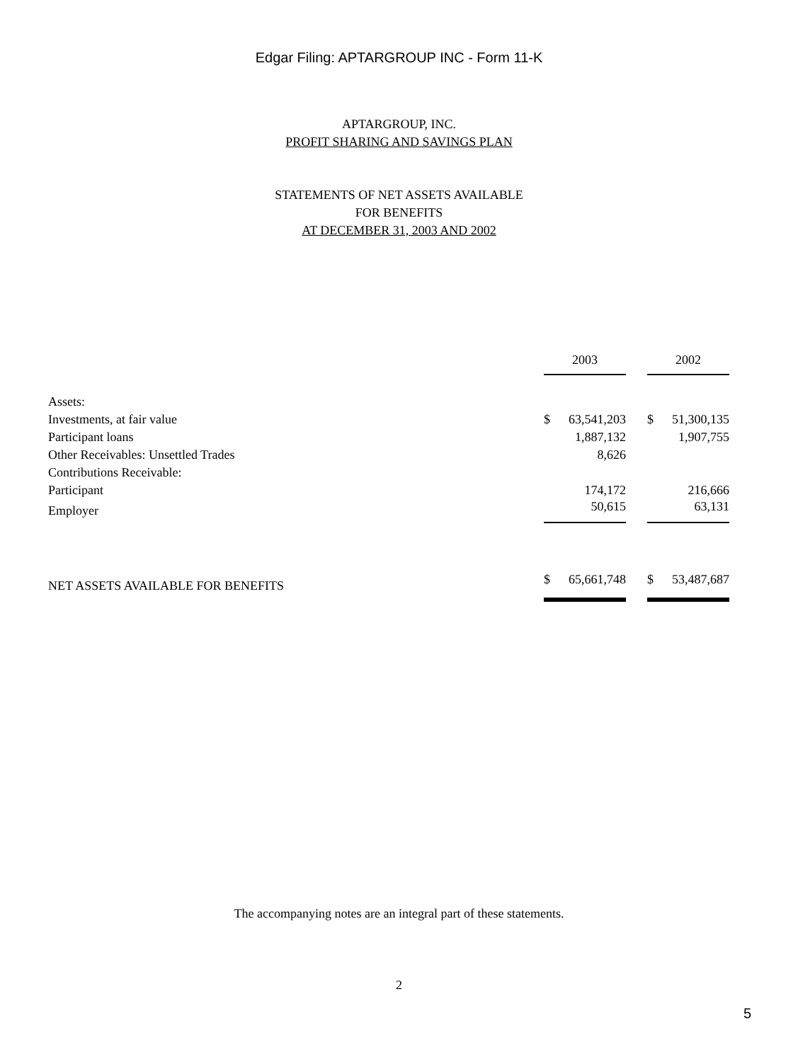Edgar Filing: APTARGROUP INC - Form 11-K
APTARGROUP, INC.
PROFIT SHARING AND SAVINGS PLAN
STATEMENTS OF NET ASSETS AVAILABLE
FOR BENEFITS
AT DECEMBER 31, 2003 AND 2002
| | 2003 | | 2002 |
| --- | --- | --- | --- |
| Assets: | | | |
| Investments, at fair value | $ 63,541,203 | | $ 51,300,135 |
| Participant loans | 1,887,132 | | 1,907,755 |
| Other Receivables: Unsettled Trades | 8,626 | | |
| Contributions Receivable: | | | |
| Participant | 174,172 | | 216,666 |
| Employer | 50,615 | | 63,131 |
| NET ASSETS AVAILABLE FOR BENEFITS | $ 65,661,748 | | $ 53,487,687 |
The accompanying notes are an integral part of these statements.
2
5